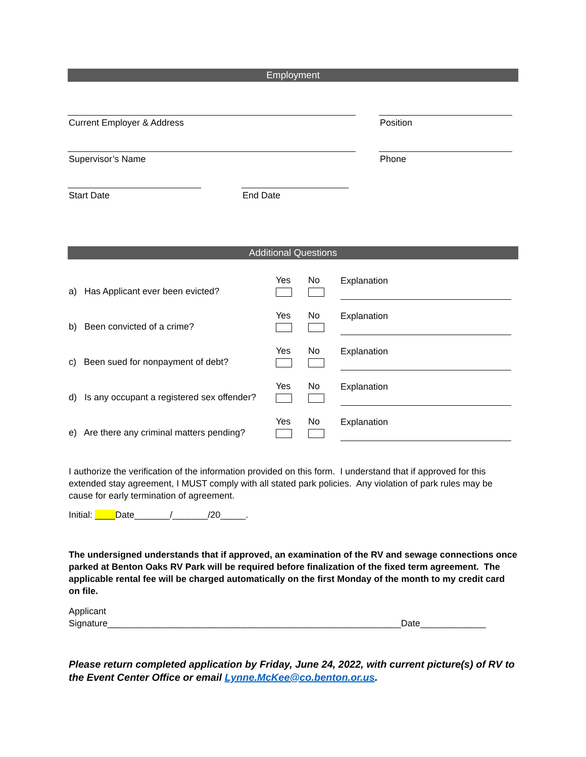Employment
Current Employer & Address Position
Supervisor’s Name Phone
Start Date End Date
Additional Questions
a) Has Applicant ever been evicted?
Yes
No
Explanation
b) Been convicted of a crime?
Yes
No
Explanation
c) Been sued for nonpayment of debt?
Yes
No
Explanation
d) Is any occupant a registered sex offender?
Yes
No
Explanation
e) Are there any criminal matters pending?
Yes
No
Explanation
I authorize the verification of the information provided on this form. I understand that if approved for this extended stay agreement, I MUST comply with all stated park policies. Any violation of park rules may be cause for early termination of agreement.
Initial: ____Date_______/_______/20_____.
The undersigned understands that if approved, an examination of the RV and sewage connections once parked at Benton Oaks RV Park will be required before finalization of the fixed term agreement. The applicable rental fee will be charged automatically on the first Monday of the month to my credit card on file.
Applicant
Signature__________________________________________________________Date_____________
Please return completed application by Friday, June 24, 2022, with current picture(s) of RV to the Event Center Office or email Lynne.McKee@co.benton.or.us.